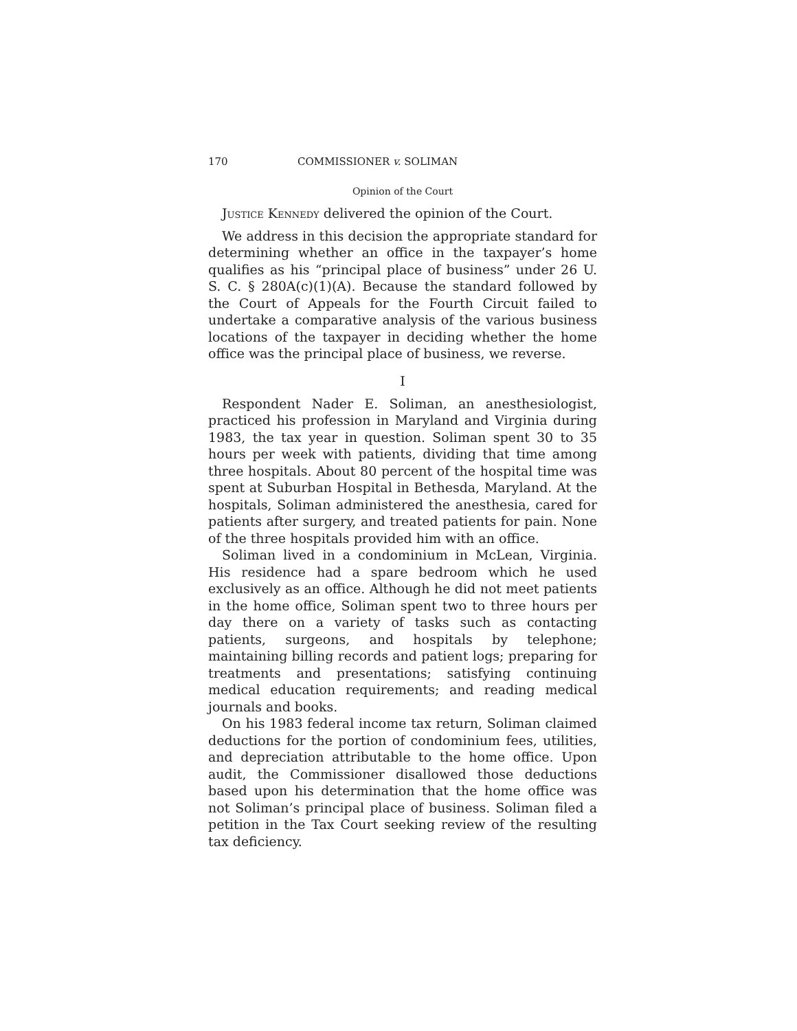170 COMMISSIONER v. SOLIMAN
Opinion of the Court
Justice Kennedy delivered the opinion of the Court.
We address in this decision the appropriate standard for determining whether an office in the taxpayer’s home qualifies as his “principal place of business” under 26 U. S. C. § 280A(c)(1)(A). Because the standard followed by the Court of Appeals for the Fourth Circuit failed to undertake a comparative analysis of the various business locations of the taxpayer in deciding whether the home office was the principal place of business, we reverse.
I
Respondent Nader E. Soliman, an anesthesiologist, practiced his profession in Maryland and Virginia during 1983, the tax year in question. Soliman spent 30 to 35 hours per week with patients, dividing that time among three hospitals. About 80 percent of the hospital time was spent at Suburban Hospital in Bethesda, Maryland. At the hospitals, Soliman administered the anesthesia, cared for patients after surgery, and treated patients for pain. None of the three hospitals provided him with an office.
Soliman lived in a condominium in McLean, Virginia. His residence had a spare bedroom which he used exclusively as an office. Although he did not meet patients in the home office, Soliman spent two to three hours per day there on a variety of tasks such as contacting patients, surgeons, and hospitals by telephone; maintaining billing records and patient logs; preparing for treatments and presentations; satisfying continuing medical education requirements; and reading medical journals and books.
On his 1983 federal income tax return, Soliman claimed deductions for the portion of condominium fees, utilities, and depreciation attributable to the home office. Upon audit, the Commissioner disallowed those deductions based upon his determination that the home office was not Soliman’s principal place of business. Soliman filed a petition in the Tax Court seeking review of the resulting tax deficiency.